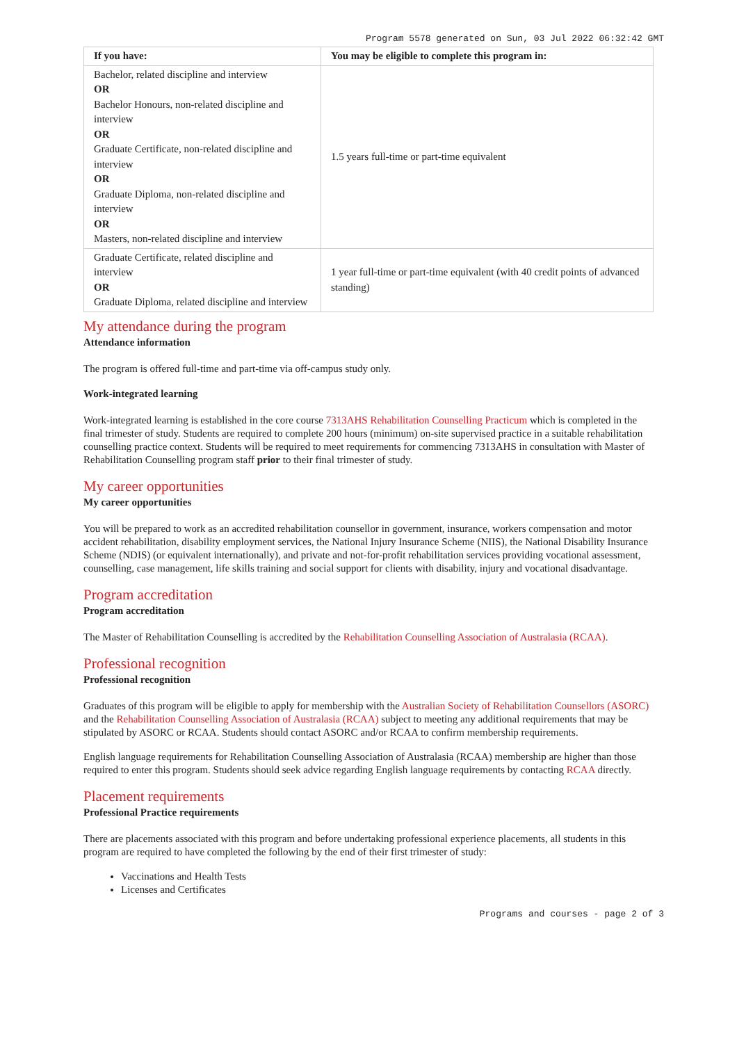Program 5578 generated on Sun, 03 Jul 2022 06:32:42 GMT
| If you have: | You may be eligible to complete this program in: |
| --- | --- |
| Bachelor, related discipline and interview OR Bachelor Honours, non-related discipline and interview OR Graduate Certificate, non-related discipline and interview OR Graduate Diploma, non-related discipline and interview OR Masters, non-related discipline and interview | 1.5 years full-time or part-time equivalent |
| Graduate Certificate, related discipline and interview OR Graduate Diploma, related discipline and interview | 1 year full-time or part-time equivalent (with 40 credit points of advanced standing) |
My attendance during the program
Attendance information
The program is offered full-time and part-time via off-campus study only.
Work-integrated learning
Work-integrated learning is established in the core course 7313AHS Rehabilitation Counselling Practicum which is completed in the final trimester of study. Students are required to complete 200 hours (minimum) on-site supervised practice in a suitable rehabilitation counselling practice context. Students will be required to meet requirements for commencing 7313AHS in consultation with Master of Rehabilitation Counselling program staff prior to their final trimester of study.
My career opportunities
My career opportunities
You will be prepared to work as an accredited rehabilitation counsellor in government, insurance, workers compensation and motor accident rehabilitation, disability employment services, the National Injury Insurance Scheme (NIIS), the National Disability Insurance Scheme (NDIS) (or equivalent internationally), and private and not-for-profit rehabilitation services providing vocational assessment, counselling, case management, life skills training and social support for clients with disability, injury and vocational disadvantage.
Program accreditation
Program accreditation
The Master of Rehabilitation Counselling is accredited by the Rehabilitation Counselling Association of Australasia (RCAA).
Professional recognition
Professional recognition
Graduates of this program will be eligible to apply for membership with the Australian Society of Rehabilitation Counsellors (ASORC) and the Rehabilitation Counselling Association of Australasia (RCAA) subject to meeting any additional requirements that may be stipulated by ASORC or RCAA. Students should contact ASORC and/or RCAA to confirm membership requirements.
English language requirements for Rehabilitation Counselling Association of Australasia (RCAA) membership are higher than those required to enter this program. Students should seek advice regarding English language requirements by contacting RCAA directly.
Placement requirements
Professional Practice requirements
There are placements associated with this program and before undertaking professional experience placements, all students in this program are required to have completed the following by the end of their first trimester of study:
Vaccinations and Health Tests
Licenses and Certificates
Programs and courses - page 2 of 3